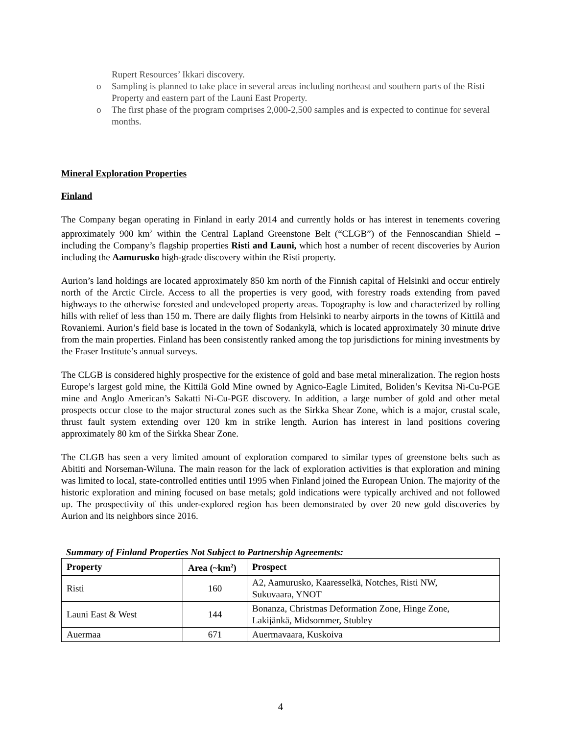Rupert Resources’ Ikkari discovery.
o Sampling is planned to take place in several areas including northeast and southern parts of the Risti Property and eastern part of the Launi East Property.
o The first phase of the program comprises 2,000-2,500 samples and is expected to continue for several months.
Mineral Exploration Properties
Finland
The Company began operating in Finland in early 2014 and currently holds or has interest in tenements covering approximately 900 km<sup>2</sup> within the Central Lapland Greenstone Belt (“CLGB”) of the Fennoscandian Shield – including the Company’s flagship properties Risti and Launi, which host a number of recent discoveries by Aurion including the Aamurusko high-grade discovery within the Risti property.
Aurion’s land holdings are located approximately 850 km north of the Finnish capital of Helsinki and occur entirely north of the Arctic Circle. Access to all the properties is very good, with forestry roads extending from paved highways to the otherwise forested and undeveloped property areas. Topography is low and characterized by rolling hills with relief of less than 150 m. There are daily flights from Helsinki to nearby airports in the towns of Kittilä and Rovaniemi. Aurion’s field base is located in the town of Sodankylä, which is located approximately 30 minute drive from the main properties. Finland has been consistently ranked among the top jurisdictions for mining investments by the Fraser Institute’s annual surveys.
The CLGB is considered highly prospective for the existence of gold and base metal mineralization. The region hosts Europe’s largest gold mine, the Kittilä Gold Mine owned by Agnico-Eagle Limited, Boliden’s Kevitsa Ni-Cu-PGE mine and Anglo American’s Sakatti Ni-Cu-PGE discovery. In addition, a large number of gold and other metal prospects occur close to the major structural zones such as the Sirkka Shear Zone, which is a major, crustal scale, thrust fault system extending over 120 km in strike length. Aurion has interest in land positions covering approximately 80 km of the Sirkka Shear Zone.
The CLGB has seen a very limited amount of exploration compared to similar types of greenstone belts such as Abititi and Norseman-Wiluna. The main reason for the lack of exploration activities is that exploration and mining was limited to local, state-controlled entities until 1995 when Finland joined the European Union. The majority of the historic exploration and mining focused on base metals; gold indications were typically archived and not followed up. The prospectivity of this under-explored region has been demonstrated by over 20 new gold discoveries by Aurion and its neighbors since 2016.
Summary of Finland Properties Not Subject to Partnership Agreements:
| Property | Area (~km<sup>2</sup>) | Prospect |
| --- | --- | --- |
| Risti | 160 | A2, Aamurusko, Kaaresselkä, Notches, Risti NW, Sukuvaara, YNOT |
| Launi East & West | 144 | Bonanza, Christmas Deformation Zone, Hinge Zone, Lakijänkä, Midsommer, Stubley |
| Auermaa | 671 | Auermavaara, Kuskoiva |
4